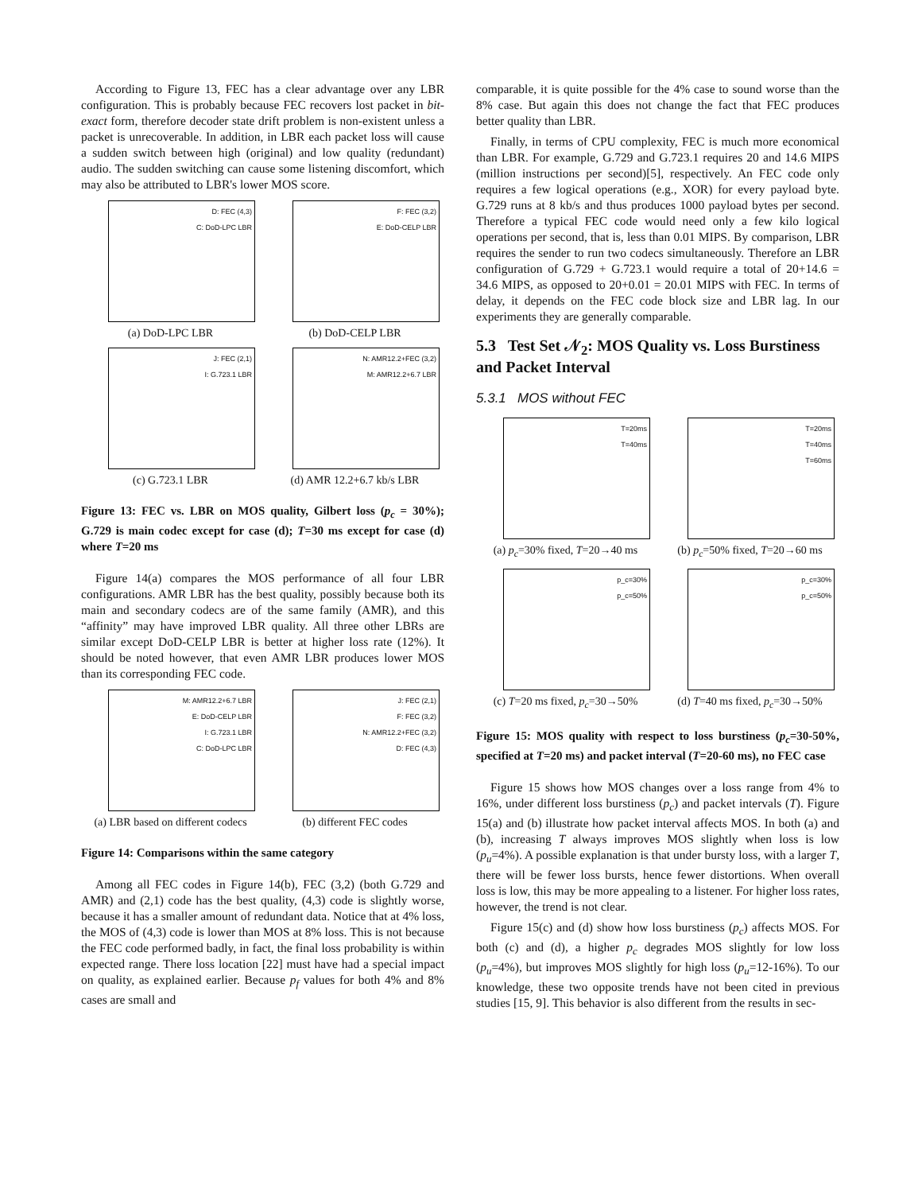According to Figure 13, FEC has a clear advantage over any LBR configuration. This is probably because FEC recovers lost packet in bit-exact form, therefore decoder state drift problem is non-existent unless a packet is unrecoverable. In addition, in LBR each packet loss will cause a sudden switch between high (original) and low quality (redundant) audio. The sudden switching can cause some listening discomfort, which may also be attributed to LBR's lower MOS score.
D: FEC (4,3)
C: DoD-LPC LBR
(a) DoD-LPC LBR
F: FEC (3,2)
E: DoD-CELP LBR
(b) DoD-CELP LBR
J: FEC (2,1)
I: G.723.1 LBR
(c) G.723.1 LBR
N: AMR12.2+FEC (3,2)
M: AMR12.2+6.7 LBR
(d) AMR 12.2+6.7 kb/s LBR
Figure 13: FEC vs. LBR on MOS quality, Gilbert loss (p<sub>c</sub> = 30%); G.729 is main codec except for case (d); T=30 ms except for case (d) where T=20 ms
Figure 14(a) compares the MOS performance of all four LBR configurations. AMR LBR has the best quality, possibly because both its main and secondary codecs are of the same family (AMR), and this “affinity” may have improved LBR quality. All three other LBRs are similar except DoD-CELP LBR is better at higher loss rate (12%). It should be noted however, that even AMR LBR produces lower MOS than its corresponding FEC code.
M: AMR12.2+6.7 LBR
E: DoD-CELP LBR
I: G.723.1 LBR
C: DoD-LPC LBR
(a) LBR based on different codecs
J: FEC (2,1)
F: FEC (3,2)
N: AMR12.2+FEC (3,2)
D: FEC (4,3)
(b) different FEC codes
Figure 14: Comparisons within the same category
Among all FEC codes in Figure 14(b), FEC (3,2) (both G.729 and AMR) and (2,1) code has the best quality, (4,3) code is slightly worse, because it has a smaller amount of redundant data. Notice that at 4% loss, the MOS of (4,3) code is lower than MOS at 8% loss. This is not because the FEC code performed badly, in fact, the final loss probability is within expected range. There loss location [22] must have had a special impact on quality, as explained earlier. Because p<sub>f</sub> values for both 4% and 8% cases are small and
comparable, it is quite possible for the 4% case to sound worse than the 8% case. But again this does not change the fact that FEC produces better quality than LBR.
Finally, in terms of CPU complexity, FEC is much more economical than LBR. For example, G.729 and G.723.1 requires 20 and 14.6 MIPS (million instructions per second)[5], respectively. An FEC code only requires a few logical operations (e.g., XOR) for every payload byte. G.729 runs at 8 kb/s and thus produces 1000 payload bytes per second. Therefore a typical FEC code would need only a few kilo logical operations per second, that is, less than 0.01 MIPS. By comparison, LBR requires the sender to run two codecs simultaneously. Therefore an LBR configuration of G.729 + G.723.1 would require a total of 20+14.6 = 34.6 MIPS, as opposed to 20+0.01 = 20.01 MIPS with FEC. In terms of delay, it depends on the FEC code block size and LBR lag. In our experiments they are generally comparable.
5.3 Test Set 𝒩<sub>2</sub>: MOS Quality vs. Loss Burstiness and Packet Interval
5.3.1 MOS without FEC
T=20ms
T=40ms
(a) p<sub>c</sub>=30% fixed, T=20→40 ms
T=20ms
T=40ms
T=60ms
(b) p<sub>c</sub>=50% fixed, T=20→60 ms
p_c=30%
p_c=50%
(c) T=20 ms fixed, p<sub>c</sub>=30→50%
p_c=30%
p_c=50%
(d) T=40 ms fixed, p<sub>c</sub>=30→50%
Figure 15: MOS quality with respect to loss burstiness (p<sub>c</sub>=30-50%, specified at T=20 ms) and packet interval (T=20-60 ms), no FEC case
Figure 15 shows how MOS changes over a loss range from 4% to 16%, under different loss burstiness (p<sub>c</sub>) and packet intervals (T). Figure 15(a) and (b) illustrate how packet interval affects MOS. In both (a) and (b), increasing T always improves MOS slightly when loss is low (p<sub>u</sub>=4%). A possible explanation is that under bursty loss, with a larger T, there will be fewer loss bursts, hence fewer distortions. When overall loss is low, this may be more appealing to a listener. For higher loss rates, however, the trend is not clear.
Figure 15(c) and (d) show how loss burstiness (p<sub>c</sub>) affects MOS. For both (c) and (d), a higher p<sub>c</sub> degrades MOS slightly for low loss (p<sub>u</sub>=4%), but improves MOS slightly for high loss (p<sub>u</sub>=12-16%). To our knowledge, these two opposite trends have not been cited in previous studies [15, 9]. This behavior is also different from the results in sec-